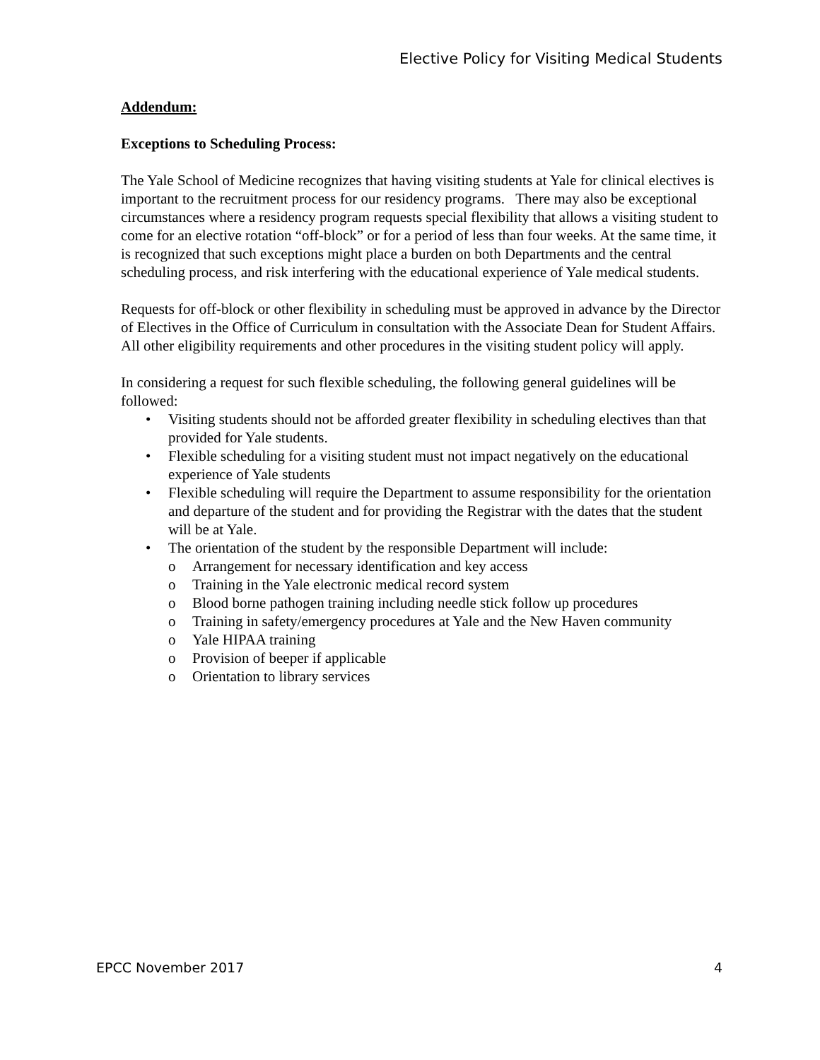Elective Policy for Visiting Medical Students
Addendum:
Exceptions to Scheduling Process:
The Yale School of Medicine recognizes that having visiting students at Yale for clinical electives is important to the recruitment process for our residency programs. There may also be exceptional circumstances where a residency program requests special flexibility that allows a visiting student to come for an elective rotation “off-block” or for a period of less than four weeks. At the same time, it is recognized that such exceptions might place a burden on both Departments and the central scheduling process, and risk interfering with the educational experience of Yale medical students.
Requests for off-block or other flexibility in scheduling must be approved in advance by the Director of Electives in the Office of Curriculum in consultation with the Associate Dean for Student Affairs. All other eligibility requirements and other procedures in the visiting student policy will apply.
In considering a request for such flexible scheduling, the following general guidelines will be followed:
• Visiting students should not be afforded greater flexibility in scheduling electives than that provided for Yale students.
• Flexible scheduling for a visiting student must not impact negatively on the educational experience of Yale students
• Flexible scheduling will require the Department to assume responsibility for the orientation and departure of the student and for providing the Registrar with the dates that the student will be at Yale.
• The orientation of the student by the responsible Department will include:
o Arrangement for necessary identification and key access
o Training in the Yale electronic medical record system
o Blood borne pathogen training including needle stick follow up procedures
o Training in safety/emergency procedures at Yale and the New Haven community
o Yale HIPAA training
o Provision of beeper if applicable
o Orientation to library services
EPCC November 2017 4